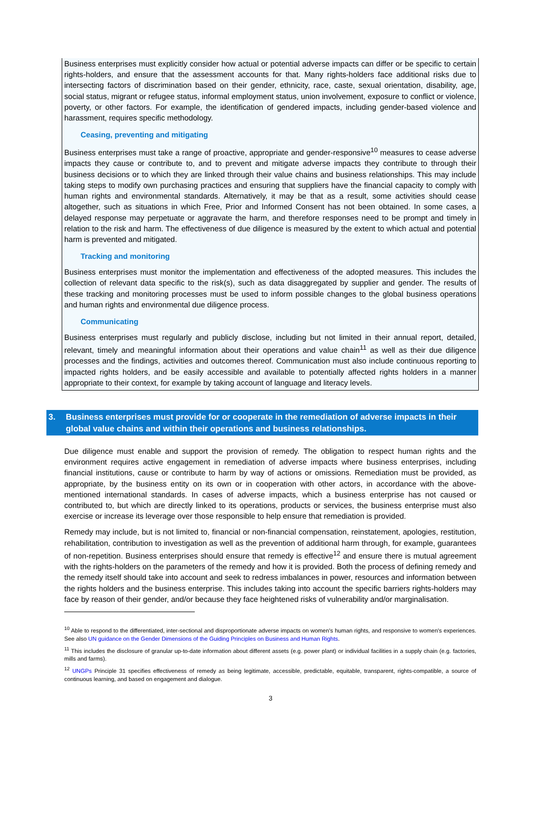Business enterprises must explicitly consider how actual or potential adverse impacts can differ or be specific to certain rights-holders, and ensure that the assessment accounts for that. Many rights-holders face additional risks due to intersecting factors of discrimination based on their gender, ethnicity, race, caste, sexual orientation, disability, age, social status, migrant or refugee status, informal employment status, union involvement, exposure to conflict or violence, poverty, or other factors. For example, the identification of gendered impacts, including gender-based violence and harassment, requires specific methodology.
Ceasing, preventing and mitigating
Business enterprises must take a range of proactive, appropriate and gender-responsive<sup>10</sup> measures to cease adverse impacts they cause or contribute to, and to prevent and mitigate adverse impacts they contribute to through their business decisions or to which they are linked through their value chains and business relationships. This may include taking steps to modify own purchasing practices and ensuring that suppliers have the financial capacity to comply with human rights and environmental standards. Alternatively, it may be that as a result, some activities should cease altogether, such as situations in which Free, Prior and Informed Consent has not been obtained. In some cases, a delayed response may perpetuate or aggravate the harm, and therefore responses need to be prompt and timely in relation to the risk and harm. The effectiveness of due diligence is measured by the extent to which actual and potential harm is prevented and mitigated.
Tracking and monitoring
Business enterprises must monitor the implementation and effectiveness of the adopted measures. This includes the collection of relevant data specific to the risk(s), such as data disaggregated by supplier and gender. The results of these tracking and monitoring processes must be used to inform possible changes to the global business operations and human rights and environmental due diligence process.
Communicating
Business enterprises must regularly and publicly disclose, including but not limited in their annual report, detailed, relevant, timely and meaningful information about their operations and value chain<sup>11</sup> as well as their due diligence processes and the findings, activities and outcomes thereof. Communication must also include continuous reporting to impacted rights holders, and be easily accessible and available to potentially affected rights holders in a manner appropriate to their context, for example by taking account of language and literacy levels.
3. Business enterprises must provide for or cooperate in the remediation of adverse impacts in their global value chains and within their operations and business relationships.
Due diligence must enable and support the provision of remedy. The obligation to respect human rights and the environment requires active engagement in remediation of adverse impacts where business enterprises, including financial institutions, cause or contribute to harm by way of actions or omissions. Remediation must be provided, as appropriate, by the business entity on its own or in cooperation with other actors, in accordance with the above-mentioned international standards. In cases of adverse impacts, which a business enterprise has not caused or contributed to, but which are directly linked to its operations, products or services, the business enterprise must also exercise or increase its leverage over those responsible to help ensure that remediation is provided.
Remedy may include, but is not limited to, financial or non-financial compensation, reinstatement, apologies, restitution, rehabilitation, contribution to investigation as well as the prevention of additional harm through, for example, guarantees of non-repetition. Business enterprises should ensure that remedy is effective<sup>12</sup> and ensure there is mutual agreement with the rights-holders on the parameters of the remedy and how it is provided. Both the process of defining remedy and the remedy itself should take into account and seek to redress imbalances in power, resources and information between the rights holders and the business enterprise. This includes taking into account the specific barriers rights-holders may face by reason of their gender, and/or because they face heightened risks of vulnerability and/or marginalisation.
<sup>10</sup> Able to respond to the differentiated, inter-sectional and disproportionate adverse impacts on women's human rights, and responsive to women's experiences. See also UN guidance on the Gender Dimensions of the Guiding Principles on Business and Human Rights.
<sup>11</sup> This includes the disclosure of granular up-to-date information about different assets (e.g. power plant) or individual facilities in a supply chain (e.g. factories, mills and farms).
<sup>12</sup> UNGPs Principle 31 specifies effectiveness of remedy as being legitimate, accessible, predictable, equitable, transparent, rights-compatible, a source of continuous learning, and based on engagement and dialogue.
3